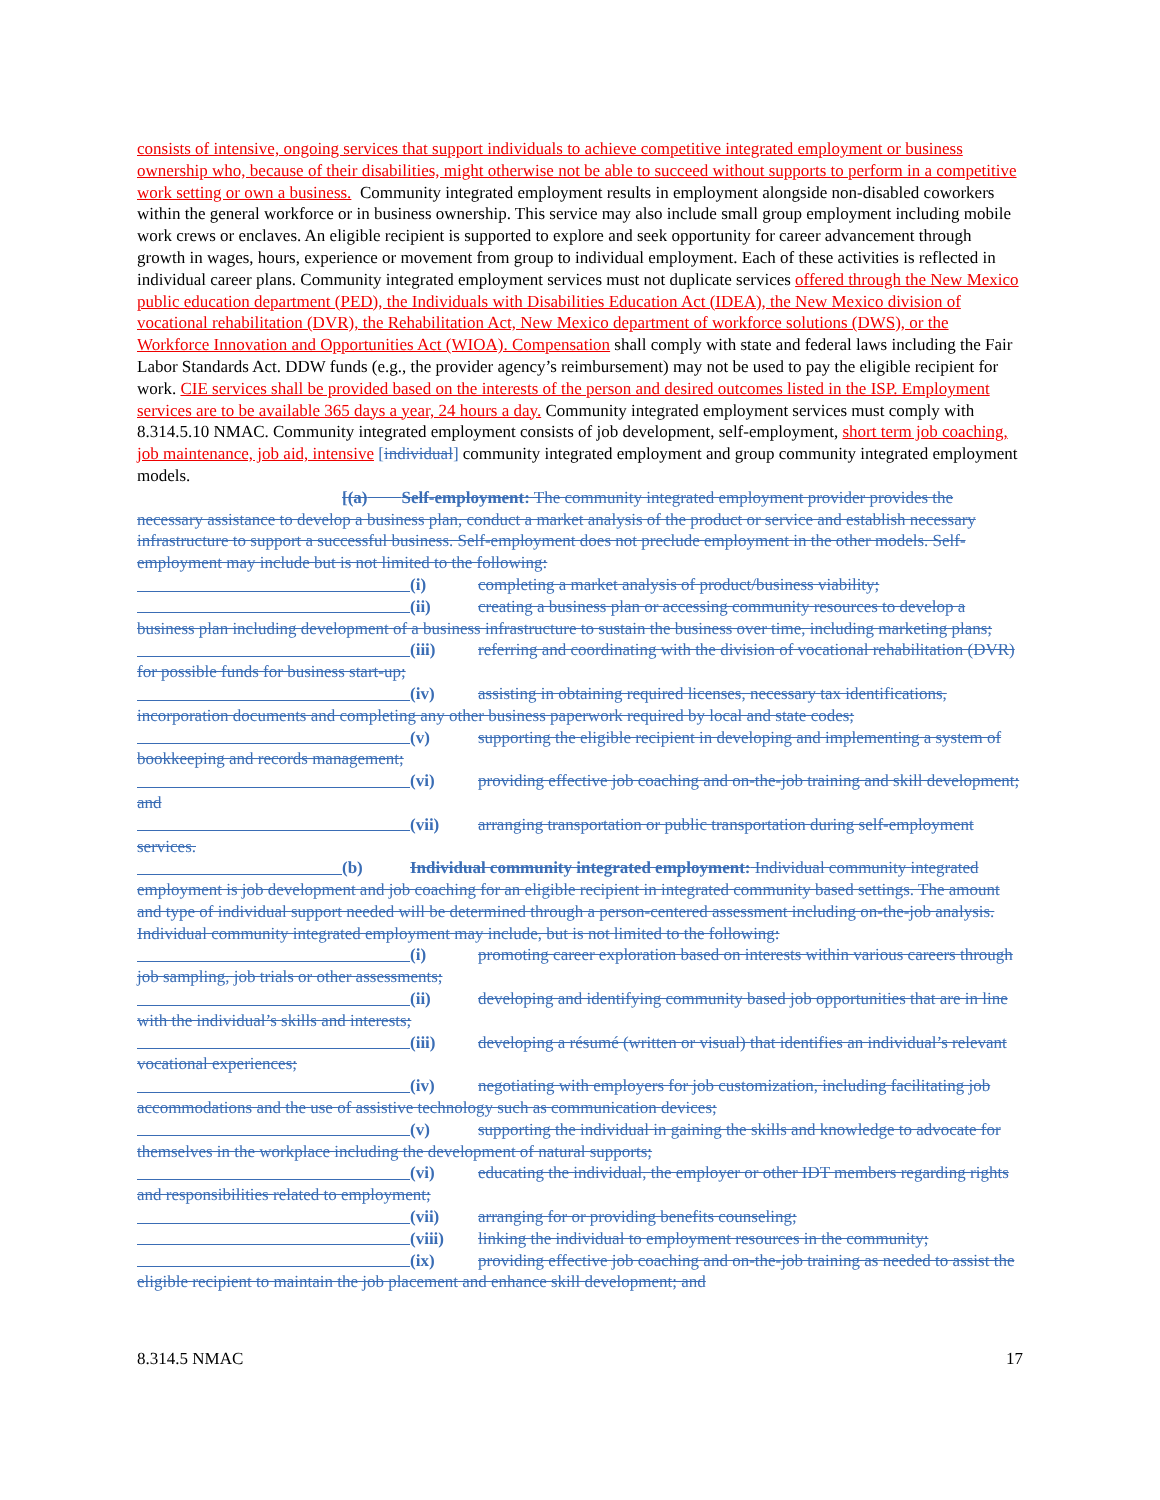consists of intensive, ongoing services that support individuals to achieve competitive integrated employment or business ownership who, because of their disabilities, might otherwise not be able to succeed without supports to perform in a competitive work setting or own a business. Community integrated employment results in employment alongside non-disabled coworkers within the general workforce or in business ownership. This service may also include small group employment including mobile work crews or enclaves. An eligible recipient is supported to explore and seek opportunity for career advancement through growth in wages, hours, experience or movement from group to individual employment. Each of these activities is reflected in individual career plans. Community integrated employment services must not duplicate services offered through the New Mexico public education department (PED), the Individuals with Disabilities Education Act (IDEA), the New Mexico division of vocational rehabilitation (DVR), the Rehabilitation Act, New Mexico department of workforce solutions (DWS), or the Workforce Innovation and Opportunities Act (WIOA). Compensation shall comply with state and federal laws including the Fair Labor Standards Act. DDW funds (e.g., the provider agency’s reimbursement) may not be used to pay the eligible recipient for work. CIE services shall be provided based on the interests of the person and desired outcomes listed in the ISP. Employment services are to be available 365 days a year, 24 hours a day. Community integrated employment services must comply with 8.314.5.10 NMAC. Community integrated employment consists of job development, self-employment, short term job coaching, job maintenance, job aid, intensive [individual] community integrated employment and group community integrated employment models.
[(a) Self-employment: The community integrated employment provider provides the necessary assistance to develop a business plan, conduct a market analysis of the product or service and establish necessary infrastructure to support a successful business. Self-employment does not preclude employment in the other models. Self-employment may include but is not limited to the following:
(i) completing a market analysis of product/business viability;
(ii) creating a business plan or accessing community resources to develop a business plan including development of a business infrastructure to sustain the business over time, including marketing plans;
(iii) referring and coordinating with the division of vocational rehabilitation (DVR) for possible funds for business start-up;
(iv) assisting in obtaining required licenses, necessary tax identifications, incorporation documents and completing any other business paperwork required by local and state codes;
(v) supporting the eligible recipient in developing and implementing a system of bookkeeping and records management;
(vi) providing effective job coaching and on-the-job training and skill development; and
(vii) arranging transportation or public transportation during self-employment services.
(b) Individual community integrated employment: Individual community integrated employment is job development and job coaching for an eligible recipient in integrated community based settings. The amount and type of individual support needed will be determined through a person-centered assessment including on-the-job analysis. Individual community integrated employment may include, but is not limited to the following:
(i) promoting career exploration based on interests within various careers through job sampling, job trials or other assessments;
(ii) developing and identifying community based job opportunities that are in line with the individual’s skills and interests;
(iii) developing a résumé (written or visual) that identifies an individual’s relevant vocational experiences;
(iv) negotiating with employers for job customization, including facilitating job accommodations and the use of assistive technology such as communication devices;
(v) supporting the individual in gaining the skills and knowledge to advocate for themselves in the workplace including the development of natural supports;
(vi) educating the individual, the employer or other IDT members regarding rights and responsibilities related to employment;
(vii) arranging for or providing benefits counseling;
(viii) linking the individual to employment resources in the community;
(ix) providing effective job coaching and on-the-job training as needed to assist the eligible recipient to maintain the job placement and enhance skill development; and
8.314.5 NMAC 17